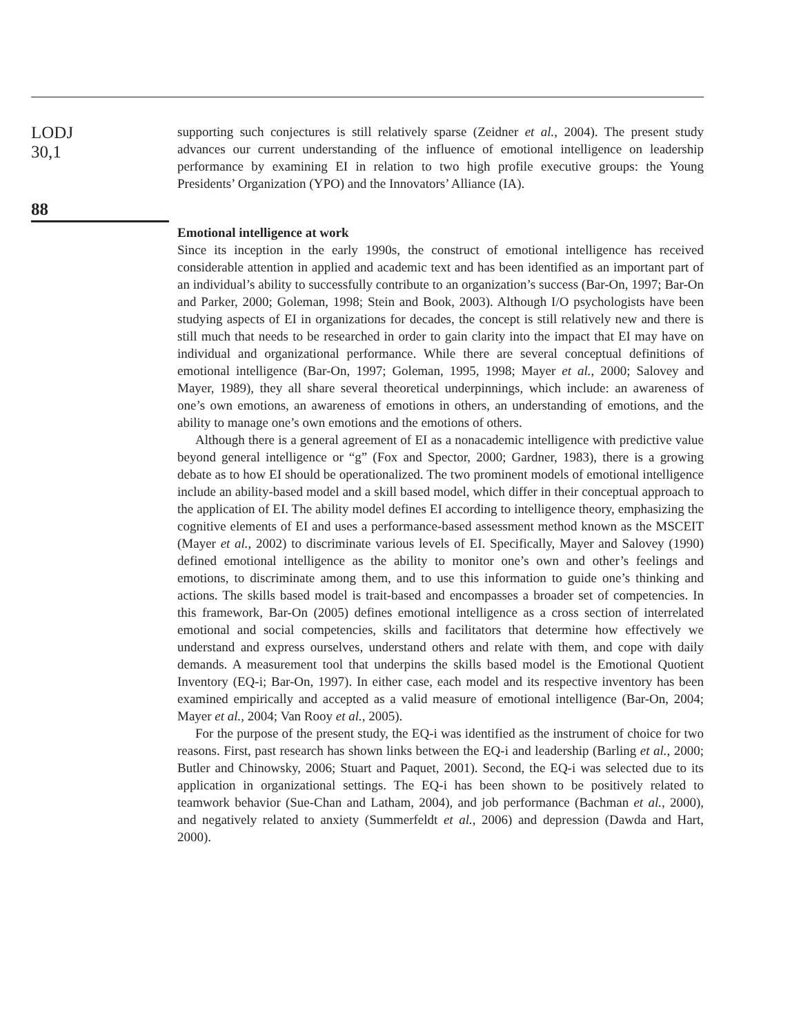LODJ
30,1
88
supporting such conjectures is still relatively sparse (Zeidner et al., 2004). The present study advances our current understanding of the influence of emotional intelligence on leadership performance by examining EI in relation to two high profile executive groups: the Young Presidents’ Organization (YPO) and the Innovators’ Alliance (IA).
Emotional intelligence at work
Since its inception in the early 1990s, the construct of emotional intelligence has received considerable attention in applied and academic text and has been identified as an important part of an individual’s ability to successfully contribute to an organization’s success (Bar-On, 1997; Bar-On and Parker, 2000; Goleman, 1998; Stein and Book, 2003). Although I/O psychologists have been studying aspects of EI in organizations for decades, the concept is still relatively new and there is still much that needs to be researched in order to gain clarity into the impact that EI may have on individual and organizational performance. While there are several conceptual definitions of emotional intelligence (Bar-On, 1997; Goleman, 1995, 1998; Mayer et al., 2000; Salovey and Mayer, 1989), they all share several theoretical underpinnings, which include: an awareness of one’s own emotions, an awareness of emotions in others, an understanding of emotions, and the ability to manage one’s own emotions and the emotions of others.
Although there is a general agreement of EI as a nonacademic intelligence with predictive value beyond general intelligence or “g” (Fox and Spector, 2000; Gardner, 1983), there is a growing debate as to how EI should be operationalized. The two prominent models of emotional intelligence include an ability-based model and a skill based model, which differ in their conceptual approach to the application of EI. The ability model defines EI according to intelligence theory, emphasizing the cognitive elements of EI and uses a performance-based assessment method known as the MSCEIT (Mayer et al., 2002) to discriminate various levels of EI. Specifically, Mayer and Salovey (1990) defined emotional intelligence as the ability to monitor one’s own and other’s feelings and emotions, to discriminate among them, and to use this information to guide one’s thinking and actions. The skills based model is trait-based and encompasses a broader set of competencies. In this framework, Bar-On (2005) defines emotional intelligence as a cross section of interrelated emotional and social competencies, skills and facilitators that determine how effectively we understand and express ourselves, understand others and relate with them, and cope with daily demands. A measurement tool that underpins the skills based model is the Emotional Quotient Inventory (EQ-i; Bar-On, 1997). In either case, each model and its respective inventory has been examined empirically and accepted as a valid measure of emotional intelligence (Bar-On, 2004; Mayer et al., 2004; Van Rooy et al., 2005).
For the purpose of the present study, the EQ-i was identified as the instrument of choice for two reasons. First, past research has shown links between the EQ-i and leadership (Barling et al., 2000; Butler and Chinowsky, 2006; Stuart and Paquet, 2001). Second, the EQ-i was selected due to its application in organizational settings. The EQ-i has been shown to be positively related to teamwork behavior (Sue-Chan and Latham, 2004), and job performance (Bachman et al., 2000), and negatively related to anxiety (Summerfeldt et al., 2006) and depression (Dawda and Hart, 2000).